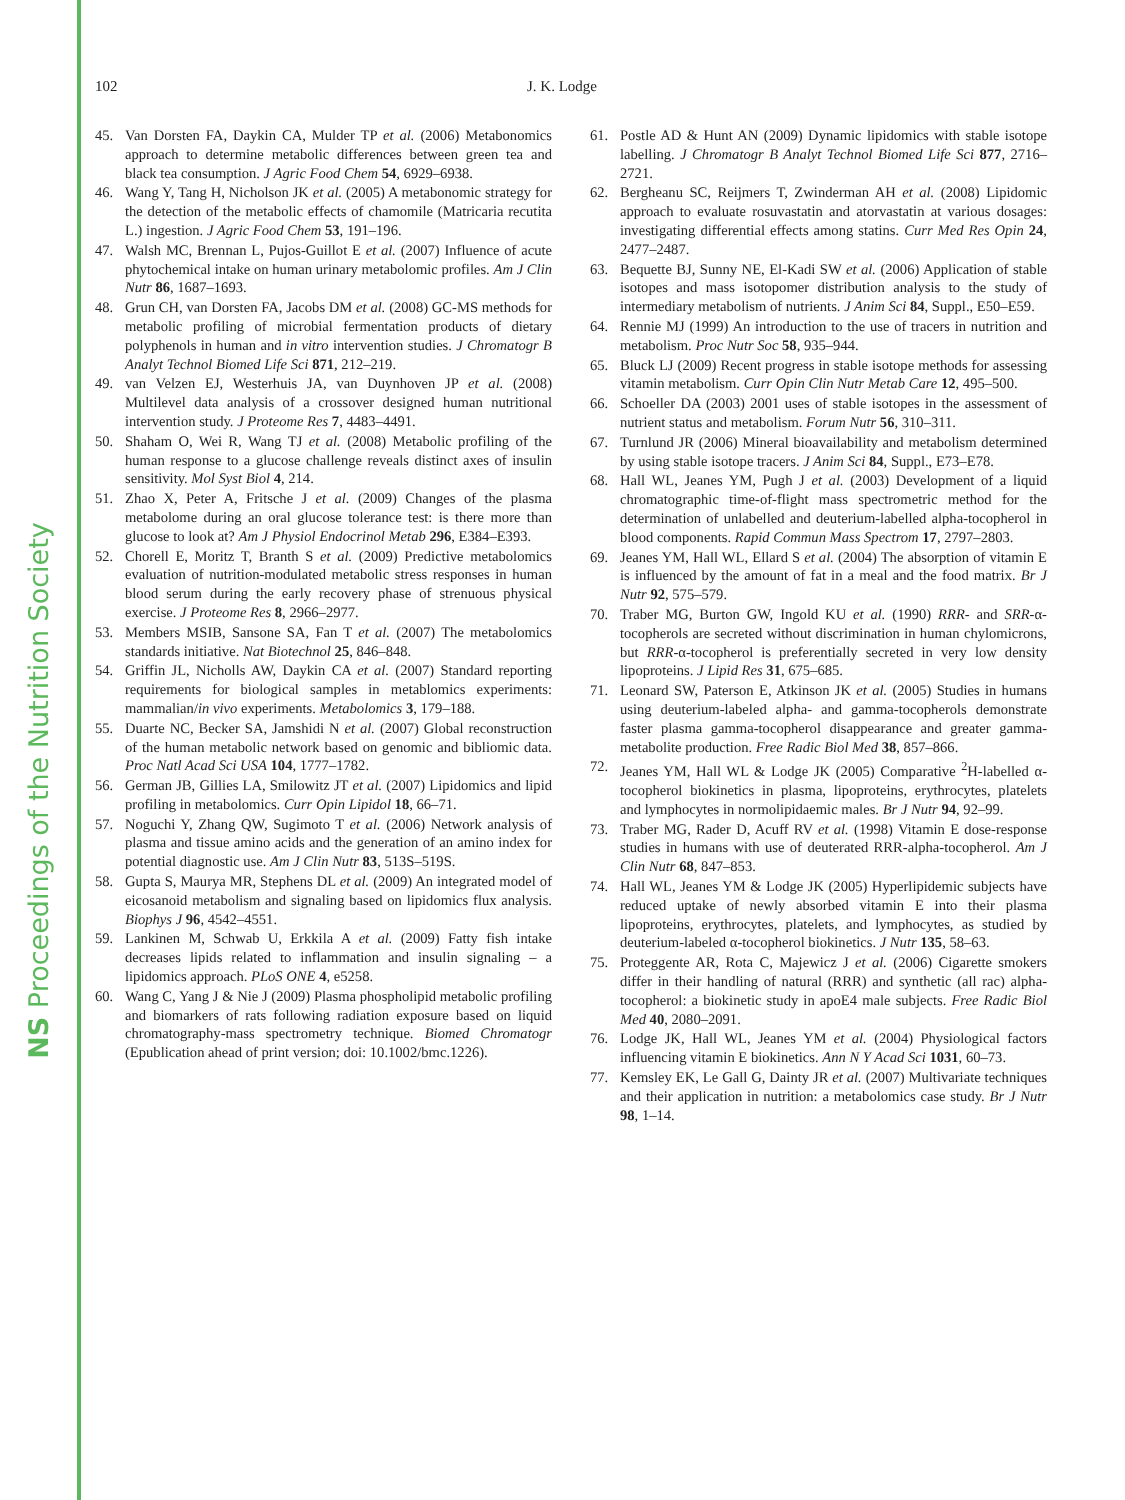NS Proceedings of the Nutrition Society
102 J. K. Lodge
45. Van Dorsten FA, Daykin CA, Mulder TP et al. (2006) Metabonomics approach to determine metabolic differences between green tea and black tea consumption. J Agric Food Chem 54, 6929–6938.
46. Wang Y, Tang H, Nicholson JK et al. (2005) A metabonomic strategy for the detection of the metabolic effects of chamomile (Matricaria recutita L.) ingestion. J Agric Food Chem 53, 191–196.
47. Walsh MC, Brennan L, Pujos-Guillot E et al. (2007) Influence of acute phytochemical intake on human urinary metabolomic profiles. Am J Clin Nutr 86, 1687–1693.
48. Grun CH, van Dorsten FA, Jacobs DM et al. (2008) GC-MS methods for metabolic profiling of microbial fermentation products of dietary polyphenols in human and in vitro intervention studies. J Chromatogr B Analyt Technol Biomed Life Sci 871, 212–219.
49. van Velzen EJ, Westerhuis JA, van Duynhoven JP et al. (2008) Multilevel data analysis of a crossover designed human nutritional intervention study. J Proteome Res 7, 4483–4491.
50. Shaham O, Wei R, Wang TJ et al. (2008) Metabolic profiling of the human response to a glucose challenge reveals distinct axes of insulin sensitivity. Mol Syst Biol 4, 214.
51. Zhao X, Peter A, Fritsche J et al. (2009) Changes of the plasma metabolome during an oral glucose tolerance test: is there more than glucose to look at? Am J Physiol Endocrinol Metab 296, E384–E393.
52. Chorell E, Moritz T, Branth S et al. (2009) Predictive metabolomics evaluation of nutrition-modulated metabolic stress responses in human blood serum during the early recovery phase of strenuous physical exercise. J Proteome Res 8, 2966–2977.
53. Members MSIB, Sansone SA, Fan T et al. (2007) The metabolomics standards initiative. Nat Biotechnol 25, 846–848.
54. Griffin JL, Nicholls AW, Daykin CA et al. (2007) Standard reporting requirements for biological samples in metablomics experiments: mammalian/in vivo experiments. Metabolomics 3, 179–188.
55. Duarte NC, Becker SA, Jamshidi N et al. (2007) Global reconstruction of the human metabolic network based on genomic and bibliomic data. Proc Natl Acad Sci USA 104, 1777–1782.
56. German JB, Gillies LA, Smilowitz JT et al. (2007) Lipidomics and lipid profiling in metabolomics. Curr Opin Lipidol 18, 66–71.
57. Noguchi Y, Zhang QW, Sugimoto T et al. (2006) Network analysis of plasma and tissue amino acids and the generation of an amino index for potential diagnostic use. Am J Clin Nutr 83, 513S–519S.
58. Gupta S, Maurya MR, Stephens DL et al. (2009) An integrated model of eicosanoid metabolism and signaling based on lipidomics flux analysis. Biophys J 96, 4542–4551.
59. Lankinen M, Schwab U, Erkkila A et al. (2009) Fatty fish intake decreases lipids related to inflammation and insulin signaling – a lipidomics approach. PLoS ONE 4, e5258.
60. Wang C, Yang J & Nie J (2009) Plasma phospholipid metabolic profiling and biomarkers of rats following radiation exposure based on liquid chromatography-mass spectrometry technique. Biomed Chromatogr (Epublication ahead of print version; doi: 10.1002/bmc.1226).
61. Postle AD & Hunt AN (2009) Dynamic lipidomics with stable isotope labelling. J Chromatogr B Analyt Technol Biomed Life Sci 877, 2716–2721.
62. Bergheanu SC, Reijmers T, Zwinderman AH et al. (2008) Lipidomic approach to evaluate rosuvastatin and atorvastatin at various dosages: investigating differential effects among statins. Curr Med Res Opin 24, 2477–2487.
63. Bequette BJ, Sunny NE, El-Kadi SW et al. (2006) Application of stable isotopes and mass isotopomer distribution analysis to the study of intermediary metabolism of nutrients. J Anim Sci 84, Suppl., E50–E59.
64. Rennie MJ (1999) An introduction to the use of tracers in nutrition and metabolism. Proc Nutr Soc 58, 935–944.
65. Bluck LJ (2009) Recent progress in stable isotope methods for assessing vitamin metabolism. Curr Opin Clin Nutr Metab Care 12, 495–500.
66. Schoeller DA (2003) 2001 uses of stable isotopes in the assessment of nutrient status and metabolism. Forum Nutr 56, 310–311.
67. Turnlund JR (2006) Mineral bioavailability and metabolism determined by using stable isotope tracers. J Anim Sci 84, Suppl., E73–E78.
68. Hall WL, Jeanes YM, Pugh J et al. (2003) Development of a liquid chromatographic time-of-flight mass spectrometric method for the determination of unlabelled and deuterium-labelled alpha-tocopherol in blood components. Rapid Commun Mass Spectrom 17, 2797–2803.
69. Jeanes YM, Hall WL, Ellard S et al. (2004) The absorption of vitamin E is influenced by the amount of fat in a meal and the food matrix. Br J Nutr 92, 575–579.
70. Traber MG, Burton GW, Ingold KU et al. (1990) RRR- and SRR-α-tocopherols are secreted without discrimination in human chylomicrons, but RRR-α-tocopherol is preferentially secreted in very low density lipoproteins. J Lipid Res 31, 675–685.
71. Leonard SW, Paterson E, Atkinson JK et al. (2005) Studies in humans using deuterium-labeled alpha- and gamma-tocopherols demonstrate faster plasma gamma-tocopherol disappearance and greater gamma-metabolite production. Free Radic Biol Med 38, 857–866.
72. Jeanes YM, Hall WL & Lodge JK (2005) Comparative <sup>2</sup>H-labelled α-tocopherol biokinetics in plasma, lipoproteins, erythrocytes, platelets and lymphocytes in normolipidaemic males. Br J Nutr 94, 92–99.
73. Traber MG, Rader D, Acuff RV et al. (1998) Vitamin E dose-response studies in humans with use of deuterated RRR-alpha-tocopherol. Am J Clin Nutr 68, 847–853.
74. Hall WL, Jeanes YM & Lodge JK (2005) Hyperlipidemic subjects have reduced uptake of newly absorbed vitamin E into their plasma lipoproteins, erythrocytes, platelets, and lymphocytes, as studied by deuterium-labeled α-tocopherol biokinetics. J Nutr 135, 58–63.
75. Proteggente AR, Rota C, Majewicz J et al. (2006) Cigarette smokers differ in their handling of natural (RRR) and synthetic (all rac) alpha-tocopherol: a biokinetic study in apoE4 male subjects. Free Radic Biol Med 40, 2080–2091.
76. Lodge JK, Hall WL, Jeanes YM et al. (2004) Physiological factors influencing vitamin E biokinetics. Ann N Y Acad Sci 1031, 60–73.
77. Kemsley EK, Le Gall G, Dainty JR et al. (2007) Multivariate techniques and their application in nutrition: a metabolomics case study. Br J Nutr 98, 1–14.